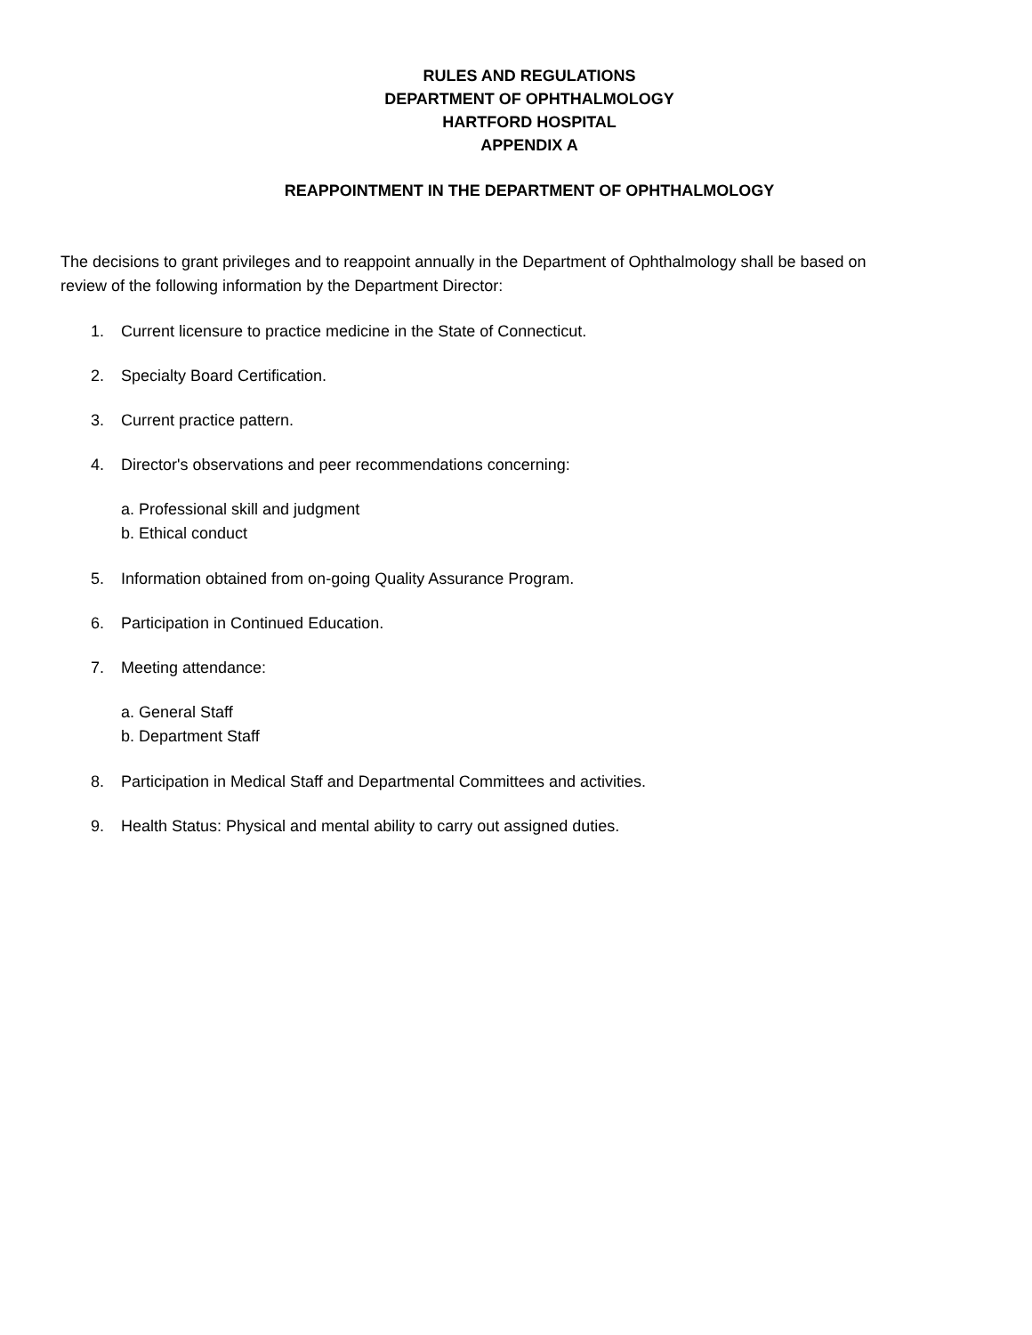RULES AND REGULATIONS
DEPARTMENT OF OPHTHALMOLOGY
HARTFORD HOSPITAL
APPENDIX A
REAPPOINTMENT IN THE DEPARTMENT OF OPHTHALMOLOGY
The decisions to grant privileges and to reappoint annually in the Department of Ophthalmology shall be based on review of the following information by the Department Director:
1. Current licensure to practice medicine in the State of Connecticut.
2. Specialty Board Certification.
3. Current practice pattern.
4. Director's observations and peer recommendations concerning:
a. Professional skill and judgment
b. Ethical conduct
5. Information obtained from on-going Quality Assurance Program.
6. Participation in Continued Education.
7. Meeting attendance:
a. General Staff
b. Department Staff
8. Participation in Medical Staff and Departmental Committees and activities.
9. Health Status: Physical and mental ability to carry out assigned duties.